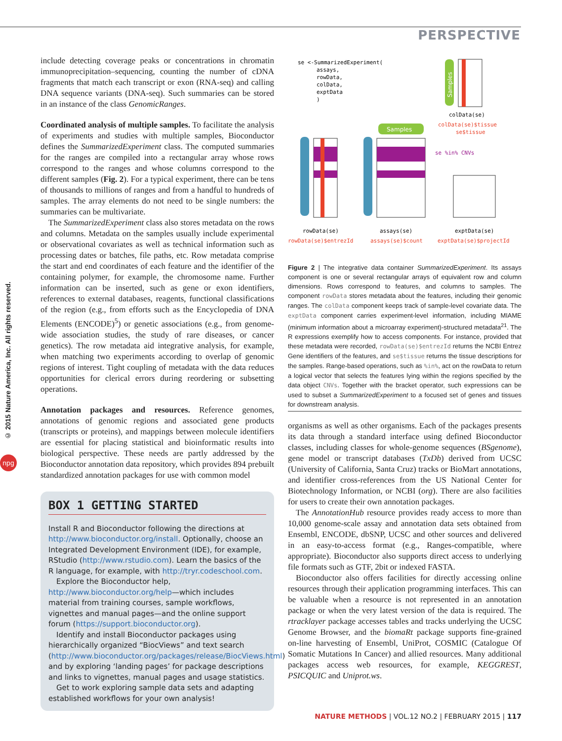PERSPECTIVE
© 2015 Nature America, Inc. All rights reserved.
npg
include detecting coverage peaks or concentrations in chromatin immunoprecipitation–sequencing, counting the number of cDNA fragments that match each transcript or exon (RNA-seq) and calling DNA sequence variants (DNA-seq). Such summaries can be stored in an instance of the class GenomicRanges.
Coordinated analysis of multiple samples. To facilitate the analysis of experiments and studies with multiple samples, Bioconductor defines the SummarizedExperiment class. The computed summaries for the ranges are compiled into a rectangular array whose rows correspond to the ranges and whose columns correspond to the different samples (Fig. 2). For a typical experiment, there can be tens of thousands to millions of ranges and from a handful to hundreds of samples. The array elements do not need to be single numbers: the summaries can be multivariate.
The SummarizedExperiment class also stores metadata on the rows and columns. Metadata on the samples usually include experimental or observational covariates as well as technical information such as processing dates or batches, file paths, etc. Row metadata comprise the start and end coordinates of each feature and the identifier of the containing polymer, for example, the chromosome name. Further information can be inserted, such as gene or exon identifiers, references to external databases, reagents, functional classifications of the region (e.g., from efforts such as the Encyclopedia of DNA Elements (ENCODE)<sup>5</sup>) or genetic associations (e.g., from genome-wide association studies, the study of rare diseases, or cancer genetics). The row metadata aid integrative analysis, for example, when matching two experiments according to overlap of genomic regions of interest. Tight coupling of metadata with the data reduces opportunities for clerical errors during reordering or subsetting operations.
Annotation packages and resources. Reference genomes, annotations of genomic regions and associated gene products (transcripts or proteins), and mappings between molecule identifiers are essential for placing statistical and bioinformatic results into biological perspective. These needs are partly addressed by the Bioconductor annotation data repository, which provides 894 prebuilt standardized annotation packages for use with common model
BOX 1 GETTING STARTED
Install R and Bioconductor following the directions at http://www.bioconductor.org/install. Optionally, choose an Integrated Development Environment (IDE), for example, RStudio (http://www.rstudio.com). Learn the basics of the R language, for example, with http://tryr.codeschool.com.
Explore the Bioconductor help, http://www.bioconductor.org/help—which includes material from training courses, sample workflows, vignettes and manual pages—and the online support forum (https://support.bioconductor.org).
Identify and install Bioconductor packages using hierarchically organized “BiocViews” and text search (http://www.bioconductor.org/packages/release/BiocViews.html) and by exploring ‘landing pages’ for package descriptions and links to vignettes, manual pages and usage statistics.
Get to work exploring sample data sets and adapting established workflows for your own analysis!
se <-SummarizedExperiment(
assays,
rowData,
colData,
exptData
)
Samples
colData(se)
colData(se)$tissue
se$tissue
Samples
se %in% CNVs
rowData(se)
assays(se)
exptData(se)
rowData(se)$entrezId
assays(se)$count
exptData(se)$projectId
Figure 2 | The integrative data container SummarizedExperiment. Its assays component is one or several rectangular arrays of equivalent row and column dimensions. Rows correspond to features, and columns to samples. The component rowData stores metadata about the features, including their genomic ranges. The colData component keeps track of sample-level covariate data. The exptData component carries experiment-level information, including MIAME (minimum information about a microarray experiment)-structured metadata<sup>21</sup>. The R expressions exemplify how to access components. For instance, provided that these metadata were recorded, rowData(se)$entrezId returns the NCBI Entrez Gene identifiers of the features, and se$tissue returns the tissue descriptions for the samples. Range-based operations, such as %in%, act on the rowData to return a logical vector that selects the features lying within the regions specified by the data object CNVs. Together with the bracket operator, such expressions can be used to subset a SummarizedExperiment to a focused set of genes and tissues for downstream analysis.
organisms as well as other organisms. Each of the packages presents its data through a standard interface using defined Bioconductor classes, including classes for whole-genome sequences (BSgenome), gene model or transcript databases (TxDb) derived from UCSC (University of California, Santa Cruz) tracks or BioMart annotations, and identifier cross-references from the US National Center for Biotechnology Information, or NCBI (org). There are also facilities for users to create their own annotation packages.
The AnnotationHub resource provides ready access to more than 10,000 genome-scale assay and annotation data sets obtained from Ensembl, ENCODE, dbSNP, UCSC and other sources and delivered in an easy-to-access format (e.g., Ranges-compatible, where appropriate). Bioconductor also supports direct access to underlying file formats such as GTF, 2bit or indexed FASTA.
Bioconductor also offers facilities for directly accessing online resources through their application programming interfaces. This can be valuable when a resource is not represented in an annotation package or when the very latest version of the data is required. The rtracklayer package accesses tables and tracks underlying the UCSC Genome Browser, and the biomaRt package supports fine-grained on-line harvesting of Ensembl, UniProt, COSMIC (Catalogue Of Somatic Mutations In Cancer) and allied resources. Many additional packages access web resources, for example, KEGGREST, PSICQUIC and Uniprot.ws.
NATURE METHODS | VOL.12 NO.2 | FEBRUARY 2015 | 117